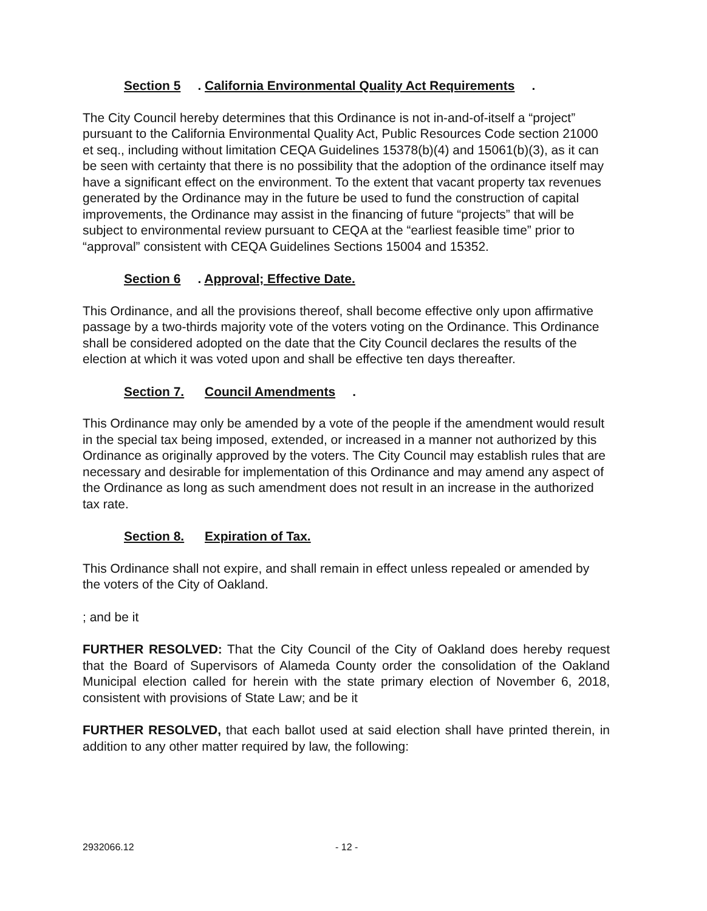Section 5. California Environmental Quality Act Requirements.
The City Council hereby determines that this Ordinance is not in-and-of-itself a “project” pursuant to the California Environmental Quality Act, Public Resources Code section 21000 et seq., including without limitation CEQA Guidelines 15378(b)(4) and 15061(b)(3), as it can be seen with certainty that there is no possibility that the adoption of the ordinance itself may have a significant effect on the environment. To the extent that vacant property tax revenues generated by the Ordinance may in the future be used to fund the construction of capital improvements, the Ordinance may assist in the financing of future “projects” that will be subject to environmental review pursuant to CEQA at the “earliest feasible time” prior to “approval” consistent with CEQA Guidelines Sections 15004 and 15352.
Section 6. Approval; Effective Date.
This Ordinance, and all the provisions thereof, shall become effective only upon affirmative passage by a two-thirds majority vote of the voters voting on the Ordinance. This Ordinance shall be considered adopted on the date that the City Council declares the results of the election at which it was voted upon and shall be effective ten days thereafter.
Section 7. Council Amendments.
This Ordinance may only be amended by a vote of the people if the amendment would result in the special tax being imposed, extended, or increased in a manner not authorized by this Ordinance as originally approved by the voters. The City Council may establish rules that are necessary and desirable for implementation of this Ordinance and may amend any aspect of the Ordinance as long as such amendment does not result in an increase in the authorized tax rate.
Section 8. Expiration of Tax.
This Ordinance shall not expire, and shall remain in effect unless repealed or amended by the voters of the City of Oakland.
; and be it
FURTHER RESOLVED: That the City Council of the City of Oakland does hereby request that the Board of Supervisors of Alameda County order the consolidation of the Oakland Municipal election called for herein with the state primary election of November 6, 2018, consistent with provisions of State Law; and be it
FURTHER RESOLVED, that each ballot used at said election shall have printed therein, in addition to any other matter required by law, the following:
2932066.12 - 12 -